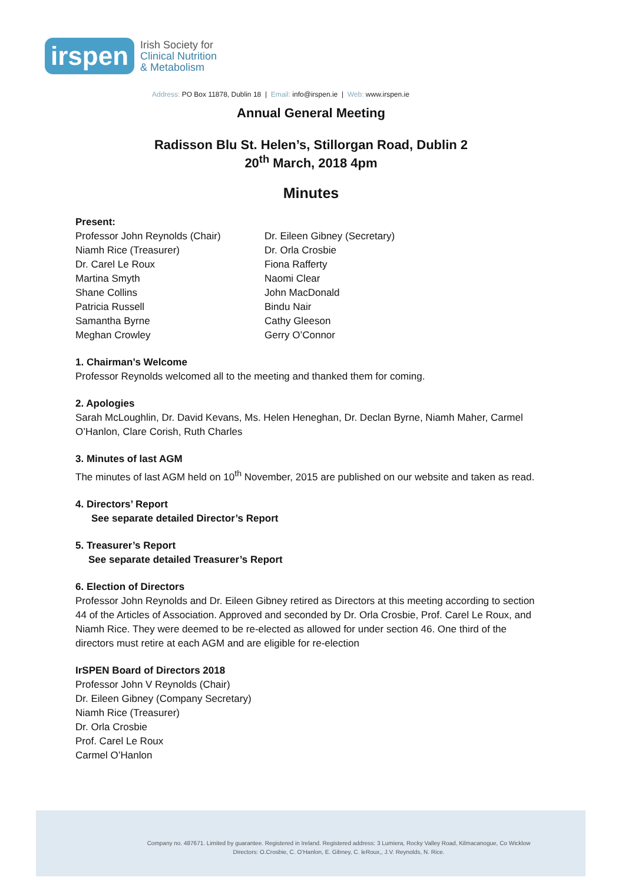irspen
Irish Society for
Clinical Nutrition
& Metabolism
Address: PO Box 11878, Dublin 18 | Email: info@irspen.ie | Web: www.irspen.ie
Annual General Meeting
Radisson Blu St. Helen’s, Stillorgan Road, Dublin 2
20<sup>th</sup> March, 2018 4pm
Minutes
Present:
Professor John Reynolds (Chair)
Niamh Rice (Treasurer)
Dr. Carel Le Roux
Martina Smyth
Shane Collins
Patricia Russell
Samantha Byrne
Meghan Crowley
Dr. Eileen Gibney (Secretary)
Dr. Orla Crosbie
Fiona Rafferty
Naomi Clear
John MacDonald
Bindu Nair
Cathy Gleeson
Gerry O’Connor
1. Chairman’s Welcome
Professor Reynolds welcomed all to the meeting and thanked them for coming.
2. Apologies
Sarah McLoughlin, Dr. David Kevans, Ms. Helen Heneghan, Dr. Declan Byrne, Niamh Maher, Carmel O’Hanlon, Clare Corish, Ruth Charles
3. Minutes of last AGM
The minutes of last AGM held on 10<sup>th</sup> November, 2015 are published on our website and taken as read.
4. Directors’ Report
See separate detailed Director’s Report
5. Treasurer’s Report
See separate detailed Treasurer’s Report
6. Election of Directors
Professor John Reynolds and Dr. Eileen Gibney retired as Directors at this meeting according to section 44 of the Articles of Association. Approved and seconded by Dr. Orla Crosbie, Prof. Carel Le Roux, and Niamh Rice. They were deemed to be re-elected as allowed for under section 46. One third of the directors must retire at each AGM and are eligible for re-election
IrSPEN Board of Directors 2018
Professor John V Reynolds (Chair)
Dr. Eileen Gibney (Company Secretary)
Niamh Rice (Treasurer)
Dr. Orla Crosbie
Prof. Carel Le Roux
Carmel O’Hanlon
Company no. 487671. Limited by guarantee. Registered in Ireland. Registered address: 3 Lumiera, Rocky Valley Road, Kilmacanogue, Co Wicklow
Directors: O.Crosbie, C. O’Hanlon, E. Gibney, C. leRoux,, J.V. Reynolds, N. Rice.